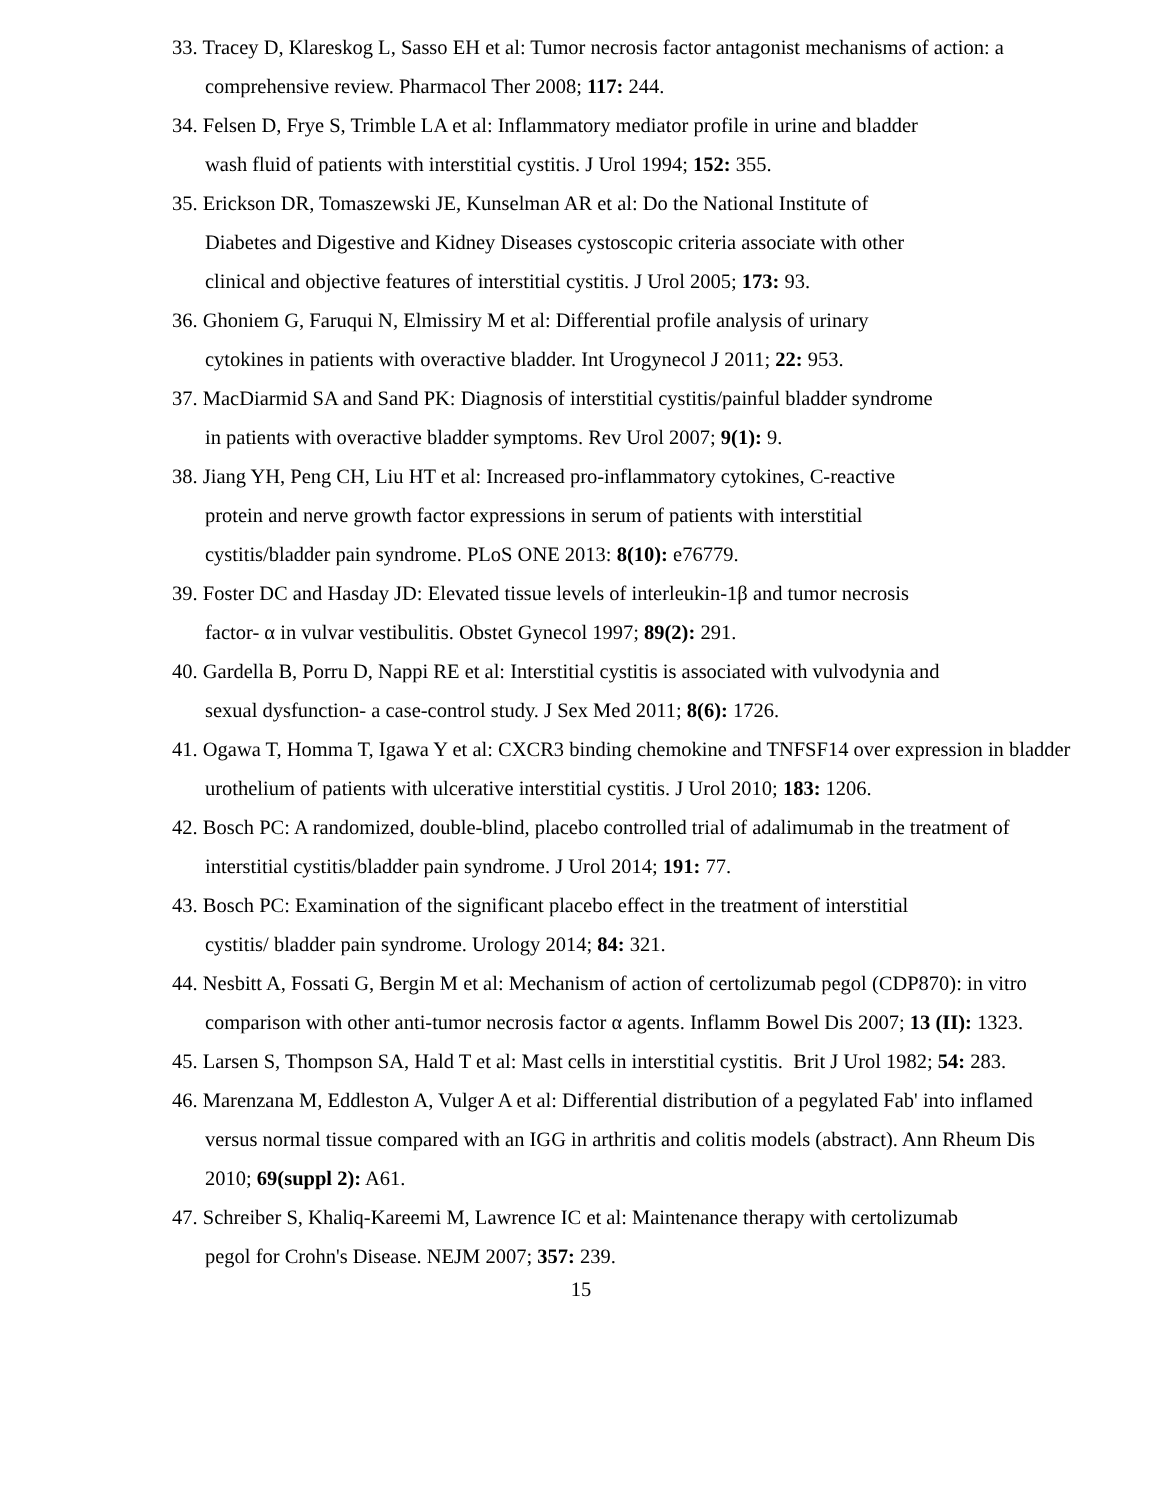33. Tracey D, Klareskog L, Sasso EH et al: Tumor necrosis factor antagonist mechanisms of action: a comprehensive review. Pharmacol Ther 2008; 117: 244.
34. Felsen D, Frye S, Trimble LA et al: Inflammatory mediator profile in urine and bladder
wash fluid of patients with interstitial cystitis. J Urol 1994; 152: 355.
35. Erickson DR, Tomaszewski JE, Kunselman AR et al: Do the National Institute of
Diabetes and Digestive and Kidney Diseases cystoscopic criteria associate with other
clinical and objective features of interstitial cystitis. J Urol 2005; 173: 93.
36. Ghoniem G, Faruqui N, Elmissiry M et al: Differential profile analysis of urinary
cytokines in patients with overactive bladder. Int Urogynecol J 2011; 22: 953.
37. MacDiarmid SA and Sand PK: Diagnosis of interstitial cystitis/painful bladder syndrome
in patients with overactive bladder symptoms. Rev Urol 2007; 9(1): 9.
38. Jiang YH, Peng CH, Liu HT et al: Increased pro-inflammatory cytokines, C-reactive
protein and nerve growth factor expressions in serum of patients with interstitial
cystitis/bladder pain syndrome. PLoS ONE 2013: 8(10): e76779.
39. Foster DC and Hasday JD: Elevated tissue levels of interleukin-1β and tumor necrosis
factor- α in vulvar vestibulitis. Obstet Gynecol 1997; 89(2): 291.
40. Gardella B, Porru D, Nappi RE et al: Interstitial cystitis is associated with vulvodynia and
sexual dysfunction- a case-control study. J Sex Med 2011; 8(6): 1726.
41. Ogawa T, Homma T, Igawa Y et al: CXCR3 binding chemokine and TNFSF14 over expression in bladder urothelium of patients with ulcerative interstitial cystitis. J Urol 2010; 183: 1206.
42. Bosch PC: A randomized, double-blind, placebo controlled trial of adalimumab in the treatment of interstitial cystitis/bladder pain syndrome. J Urol 2014; 191: 77.
43. Bosch PC: Examination of the significant placebo effect in the treatment of interstitial
cystitis/ bladder pain syndrome. Urology 2014; 84: 321.
44. Nesbitt A, Fossati G, Bergin M et al: Mechanism of action of certolizumab pegol (CDP870): in vitro comparison with other anti-tumor necrosis factor α agents. Inflamm Bowel Dis 2007; 13 (II): 1323.
45. Larsen S, Thompson SA, Hald T et al: Mast cells in interstitial cystitis. Brit J Urol 1982; 54: 283.
46. Marenzana M, Eddleston A, Vulger A et al: Differential distribution of a pegylated Fab' into inflamed versus normal tissue compared with an IGG in arthritis and colitis models (abstract). Ann Rheum Dis 2010; 69(suppl 2): A61.
47. Schreiber S, Khaliq-Kareemi M, Lawrence IC et al: Maintenance therapy with certolizumab
pegol for Crohn's Disease. NEJM 2007; 357: 239.
15